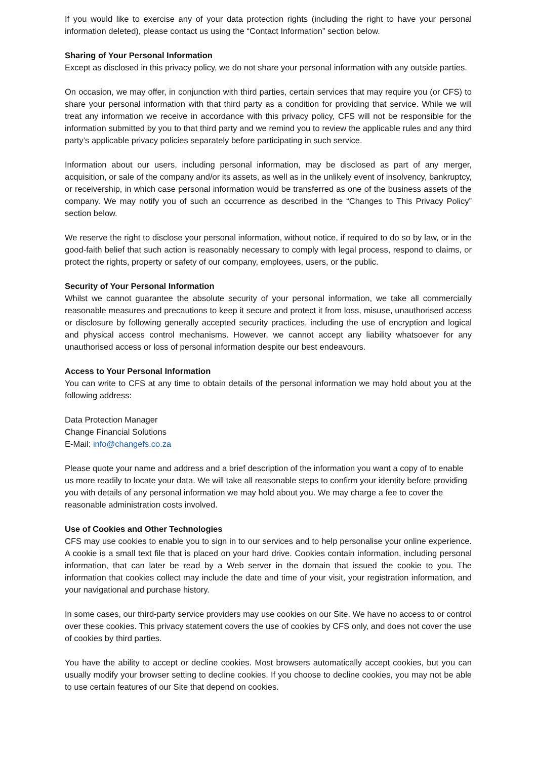If you would like to exercise any of your data protection rights (including the right to have your personal information deleted), please contact us using the “Contact Information” section below.
Sharing of Your Personal Information
Except as disclosed in this privacy policy, we do not share your personal information with any outside parties.
On occasion, we may offer, in conjunction with third parties, certain services that may require you (or CFS) to share your personal information with that third party as a condition for providing that service. While we will treat any information we receive in accordance with this privacy policy, CFS will not be responsible for the information submitted by you to that third party and we remind you to review the applicable rules and any third party’s applicable privacy policies separately before participating in such service.
Information about our users, including personal information, may be disclosed as part of any merger, acquisition, or sale of the company and/or its assets, as well as in the unlikely event of insolvency, bankruptcy, or receivership, in which case personal information would be transferred as one of the business assets of the company. We may notify you of such an occurrence as described in the “Changes to This Privacy Policy” section below.
We reserve the right to disclose your personal information, without notice, if required to do so by law, or in the good-faith belief that such action is reasonably necessary to comply with legal process, respond to claims, or protect the rights, property or safety of our company, employees, users, or the public.
Security of Your Personal Information
Whilst we cannot guarantee the absolute security of your personal information, we take all commercially reasonable measures and precautions to keep it secure and protect it from loss, misuse, unauthorised access or disclosure by following generally accepted security practices, including the use of encryption and logical and physical access control mechanisms. However, we cannot accept any liability whatsoever for any unauthorised access or loss of personal information despite our best endeavours.
Access to Your Personal Information
You can write to CFS at any time to obtain details of the personal information we may hold about you at the following address:
Data Protection Manager
Change Financial Solutions
E-Mail: info@changefs.co.za
Please quote your name and address and a brief description of the information you want a copy of to enable us more readily to locate your data. We will take all reasonable steps to confirm your identity before providing you with details of any personal information we may hold about you. We may charge a fee to cover the reasonable administration costs involved.
Use of Cookies and Other Technologies
CFS may use cookies to enable you to sign in to our services and to help personalise your online experience. A cookie is a small text file that is placed on your hard drive. Cookies contain information, including personal information, that can later be read by a Web server in the domain that issued the cookie to you. The information that cookies collect may include the date and time of your visit, your registration information, and your navigational and purchase history.
In some cases, our third-party service providers may use cookies on our Site. We have no access to or control over these cookies. This privacy statement covers the use of cookies by CFS only, and does not cover the use of cookies by third parties.
You have the ability to accept or decline cookies. Most browsers automatically accept cookies, but you can usually modify your browser setting to decline cookies. If you choose to decline cookies, you may not be able to use certain features of our Site that depend on cookies.